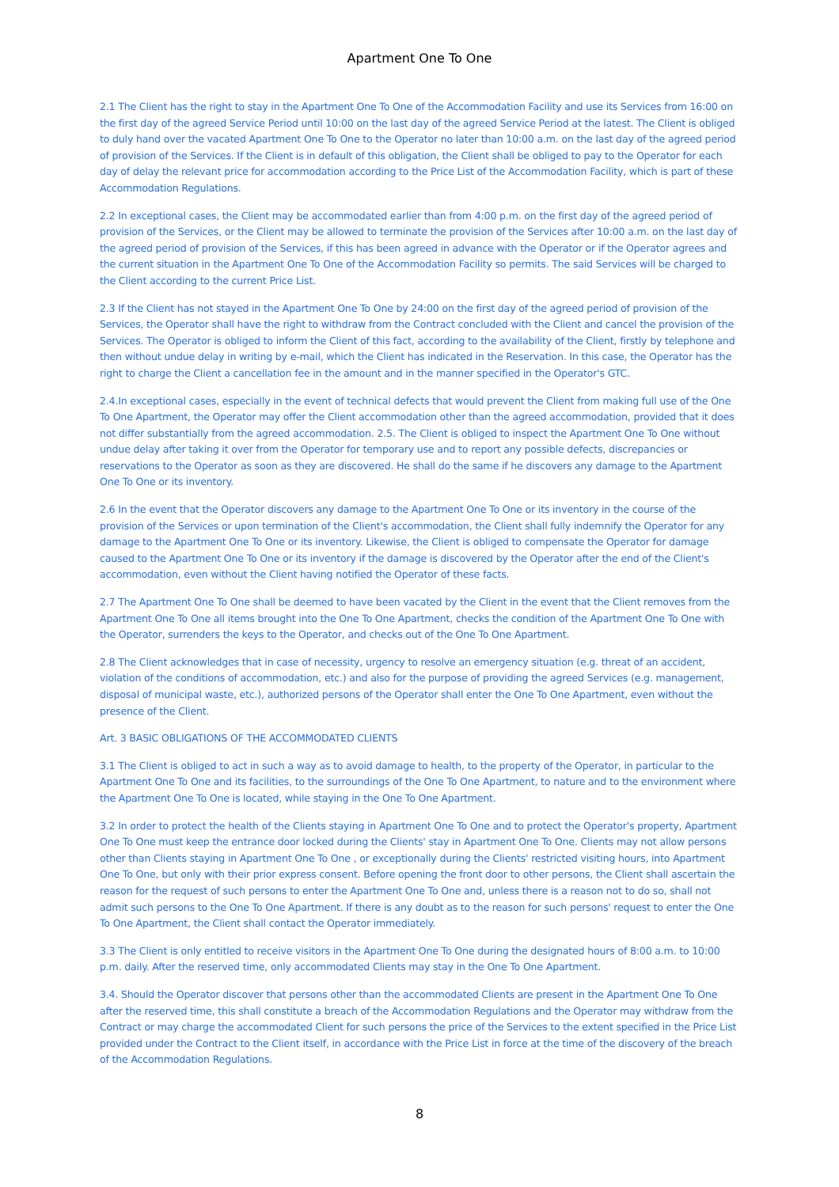Apartment One To One
2.1 The Client has the right to stay in the Apartment One To One of the Accommodation Facility and use its Services from 16:00 on the first day of the agreed Service Period until 10:00 on the last day of the agreed Service Period at the latest. The Client is obliged to duly hand over the vacated Apartment One To One to the Operator no later than 10:00 a.m. on the last day of the agreed period of provision of the Services. If the Client is in default of this obligation, the Client shall be obliged to pay to the Operator for each day of delay the relevant price for accommodation according to the Price List of the Accommodation Facility, which is part of these Accommodation Regulations.
2.2 In exceptional cases, the Client may be accommodated earlier than from 4:00 p.m. on the first day of the agreed period of provision of the Services, or the Client may be allowed to terminate the provision of the Services after 10:00 a.m. on the last day of the agreed period of provision of the Services, if this has been agreed in advance with the Operator or if the Operator agrees and the current situation in the Apartment One To One of the Accommodation Facility so permits. The said Services will be charged to the Client according to the current Price List.
2.3 If the Client has not stayed in the Apartment One To One by 24:00 on the first day of the agreed period of provision of the Services, the Operator shall have the right to withdraw from the Contract concluded with the Client and cancel the provision of the Services. The Operator is obliged to inform the Client of this fact, according to the availability of the Client, firstly by telephone and then without undue delay in writing by e-mail, which the Client has indicated in the Reservation. In this case, the Operator has the right to charge the Client a cancellation fee in the amount and in the manner specified in the Operator's GTC.
2.4.In exceptional cases, especially in the event of technical defects that would prevent the Client from making full use of the One To One Apartment, the Operator may offer the Client accommodation other than the agreed accommodation, provided that it does not differ substantially from the agreed accommodation. 2.5. The Client is obliged to inspect the Apartment One To One without undue delay after taking it over from the Operator for temporary use and to report any possible defects, discrepancies or reservations to the Operator as soon as they are discovered. He shall do the same if he discovers any damage to the Apartment One To One or its inventory.
2.6 In the event that the Operator discovers any damage to the Apartment One To One or its inventory in the course of the provision of the Services or upon termination of the Client's accommodation, the Client shall fully indemnify the Operator for any damage to the Apartment One To One or its inventory. Likewise, the Client is obliged to compensate the Operator for damage caused to the Apartment One To One or its inventory if the damage is discovered by the Operator after the end of the Client's accommodation, even without the Client having notified the Operator of these facts.
2.7 The Apartment One To One shall be deemed to have been vacated by the Client in the event that the Client removes from the Apartment One To One all items brought into the One To One Apartment, checks the condition of the Apartment One To One with the Operator, surrenders the keys to the Operator, and checks out of the One To One Apartment.
2.8 The Client acknowledges that in case of necessity, urgency to resolve an emergency situation (e.g. threat of an accident, violation of the conditions of accommodation, etc.) and also for the purpose of providing the agreed Services (e.g. management, disposal of municipal waste, etc.), authorized persons of the Operator shall enter the One To One Apartment, even without the presence of the Client.
Art. 3 BASIC OBLIGATIONS OF THE ACCOMMODATED CLIENTS
3.1 The Client is obliged to act in such a way as to avoid damage to health, to the property of the Operator, in particular to the Apartment One To One and its facilities, to the surroundings of the One To One Apartment, to nature and to the environment where the Apartment One To One is located, while staying in the One To One Apartment.
3.2 In order to protect the health of the Clients staying in Apartment One To One and to protect the Operator's property, Apartment One To One must keep the entrance door locked during the Clients' stay in Apartment One To One. Clients may not allow persons other than Clients staying in Apartment One To One , or exceptionally during the Clients' restricted visiting hours, into Apartment One To One, but only with their prior express consent. Before opening the front door to other persons, the Client shall ascertain the reason for the request of such persons to enter the Apartment One To One and, unless there is a reason not to do so, shall not admit such persons to the One To One Apartment. If there is any doubt as to the reason for such persons' request to enter the One To One Apartment, the Client shall contact the Operator immediately.
3.3 The Client is only entitled to receive visitors in the Apartment One To One during the designated hours of 8:00 a.m. to 10:00 p.m. daily. After the reserved time, only accommodated Clients may stay in the One To One Apartment.
3.4. Should the Operator discover that persons other than the accommodated Clients are present in the Apartment One To One after the reserved time, this shall constitute a breach of the Accommodation Regulations and the Operator may withdraw from the Contract or may charge the accommodated Client for such persons the price of the Services to the extent specified in the Price List provided under the Contract to the Client itself, in accordance with the Price List in force at the time of the discovery of the breach of the Accommodation Regulations.
8